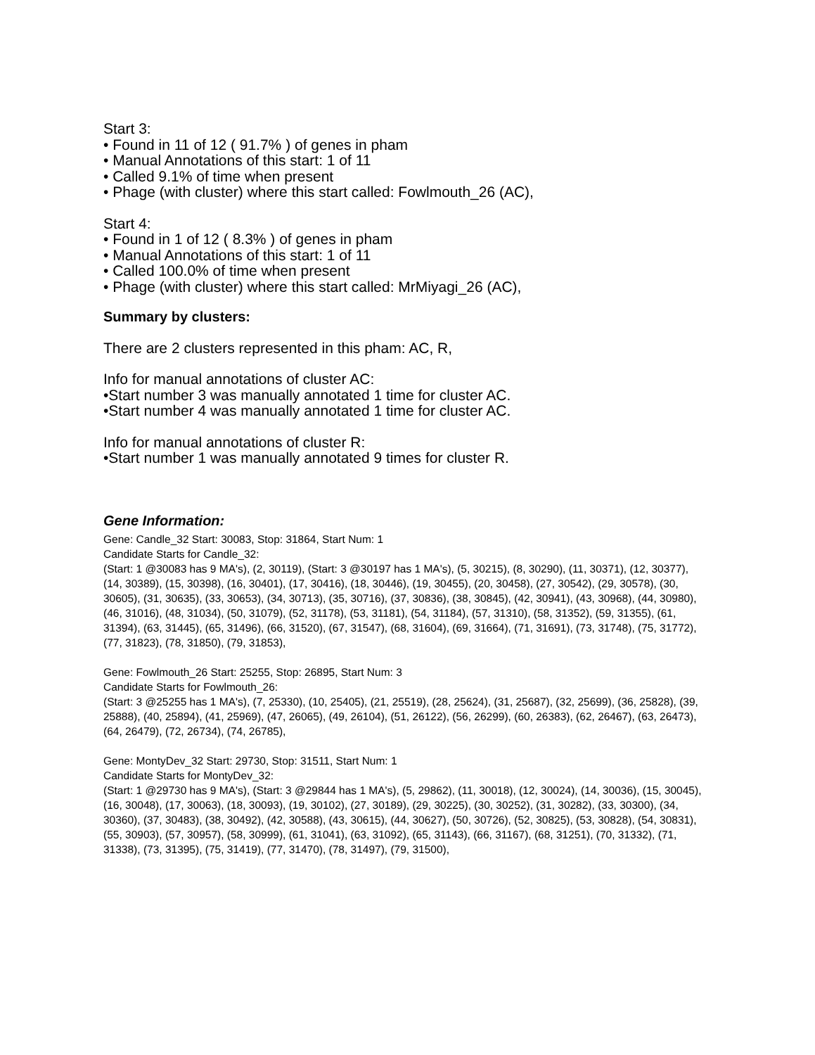Start 3:
• Found in 11 of 12 ( 91.7% ) of genes in pham
• Manual Annotations of this start: 1 of 11
• Called 9.1% of time when present
• Phage (with cluster) where this start called: Fowlmouth_26 (AC),
Start 4:
• Found in 1 of 12 ( 8.3% ) of genes in pham
• Manual Annotations of this start: 1 of 11
• Called 100.0% of time when present
• Phage (with cluster) where this start called: MrMiyagi_26 (AC),
Summary by clusters:
There are 2 clusters represented in this pham: AC, R,
Info for manual annotations of cluster AC:
•Start number 3 was manually annotated 1 time for cluster AC.
•Start number 4 was manually annotated 1 time for cluster AC.
Info for manual annotations of cluster R:
•Start number 1 was manually annotated 9 times for cluster R.
Gene Information:
Gene: Candle_32 Start: 30083, Stop: 31864, Start Num: 1
Candidate Starts for Candle_32:
(Start: 1 @30083 has 9 MA's), (2, 30119), (Start: 3 @30197 has 1 MA's), (5, 30215), (8, 30290), (11, 30371), (12, 30377), (14, 30389), (15, 30398), (16, 30401), (17, 30416), (18, 30446), (19, 30455), (20, 30458), (27, 30542), (29, 30578), (30, 30605), (31, 30635), (33, 30653), (34, 30713), (35, 30716), (37, 30836), (38, 30845), (42, 30941), (43, 30968), (44, 30980), (46, 31016), (48, 31034), (50, 31079), (52, 31178), (53, 31181), (54, 31184), (57, 31310), (58, 31352), (59, 31355), (61, 31394), (63, 31445), (65, 31496), (66, 31520), (67, 31547), (68, 31604), (69, 31664), (71, 31691), (73, 31748), (75, 31772), (77, 31823), (78, 31850), (79, 31853),
Gene: Fowlmouth_26 Start: 25255, Stop: 26895, Start Num: 3
Candidate Starts for Fowlmouth_26:
(Start: 3 @25255 has 1 MA's), (7, 25330), (10, 25405), (21, 25519), (28, 25624), (31, 25687), (32, 25699), (36, 25828), (39, 25888), (40, 25894), (41, 25969), (47, 26065), (49, 26104), (51, 26122), (56, 26299), (60, 26383), (62, 26467), (63, 26473), (64, 26479), (72, 26734), (74, 26785),
Gene: MontyDev_32 Start: 29730, Stop: 31511, Start Num: 1
Candidate Starts for MontyDev_32:
(Start: 1 @29730 has 9 MA's), (Start: 3 @29844 has 1 MA's), (5, 29862), (11, 30018), (12, 30024), (14, 30036), (15, 30045), (16, 30048), (17, 30063), (18, 30093), (19, 30102), (27, 30189), (29, 30225), (30, 30252), (31, 30282), (33, 30300), (34, 30360), (37, 30483), (38, 30492), (42, 30588), (43, 30615), (44, 30627), (50, 30726), (52, 30825), (53, 30828), (54, 30831), (55, 30903), (57, 30957), (58, 30999), (61, 31041), (63, 31092), (65, 31143), (66, 31167), (68, 31251), (70, 31332), (71, 31338), (73, 31395), (75, 31419), (77, 31470), (78, 31497), (79, 31500),